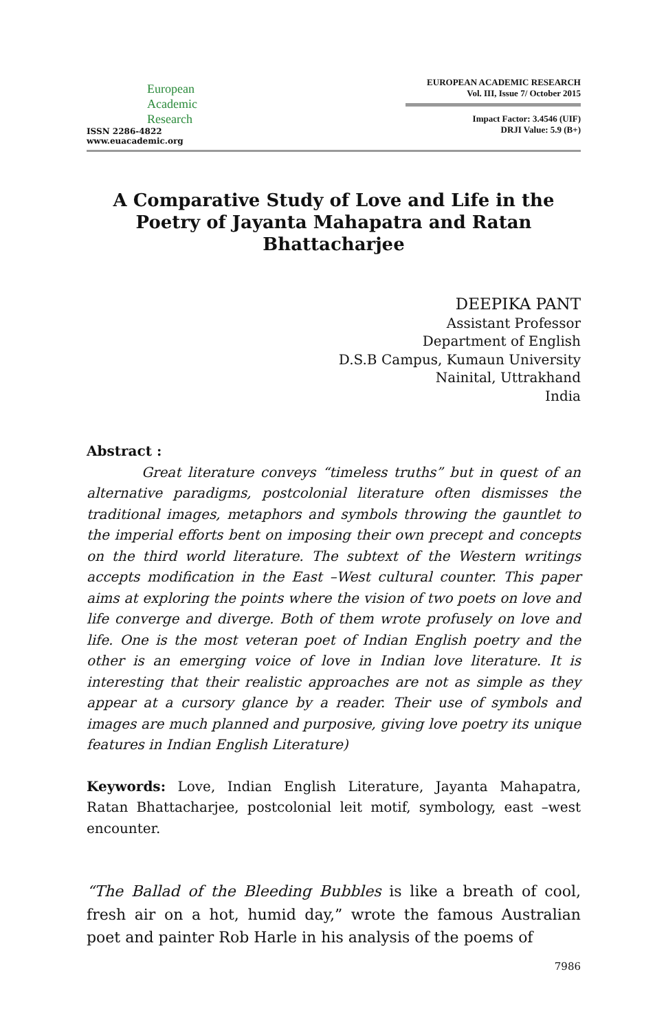European
Academic
Research
ISSN 2286-4822
www.euacademic.org
EUROPEAN ACADEMIC RESEARCH
Vol. III, Issue 7/ October 2015
Impact Factor: 3.4546 (UIF)
DRJI Value: 5.9 (B+)
A Comparative Study of Love and Life in the Poetry of Jayanta Mahapatra and Ratan Bhattacharjee
DEEPIKA PANT
Assistant Professor
Department of English
D.S.B Campus, Kumaun University
Nainital, Uttrakhand
India
Abstract :
Great literature conveys “timeless truths” but in quest of an alternative paradigms, postcolonial literature often dismisses the traditional images, metaphors and symbols throwing the gauntlet to the imperial efforts bent on imposing their own precept and concepts on the third world literature. The subtext of the Western writings accepts modification in the East –West cultural counter. This paper aims at exploring the points where the vision of two poets on love and life converge and diverge. Both of them wrote profusely on love and life. One is the most veteran poet of Indian English poetry and the other is an emerging voice of love in Indian love literature. It is interesting that their realistic approaches are not as simple as they appear at a cursory glance by a reader. Their use of symbols and images are much planned and purposive, giving love poetry its unique features in Indian English Literature)
Keywords: Love, Indian English Literature, Jayanta Mahapatra, Ratan Bhattacharjee, postcolonial leit motif, symbology, east –west encounter.
“The Ballad of the Bleeding Bubbles is like a breath of cool, fresh air on a hot, humid day,” wrote the famous Australian poet and painter Rob Harle in his analysis of the poems of
7986